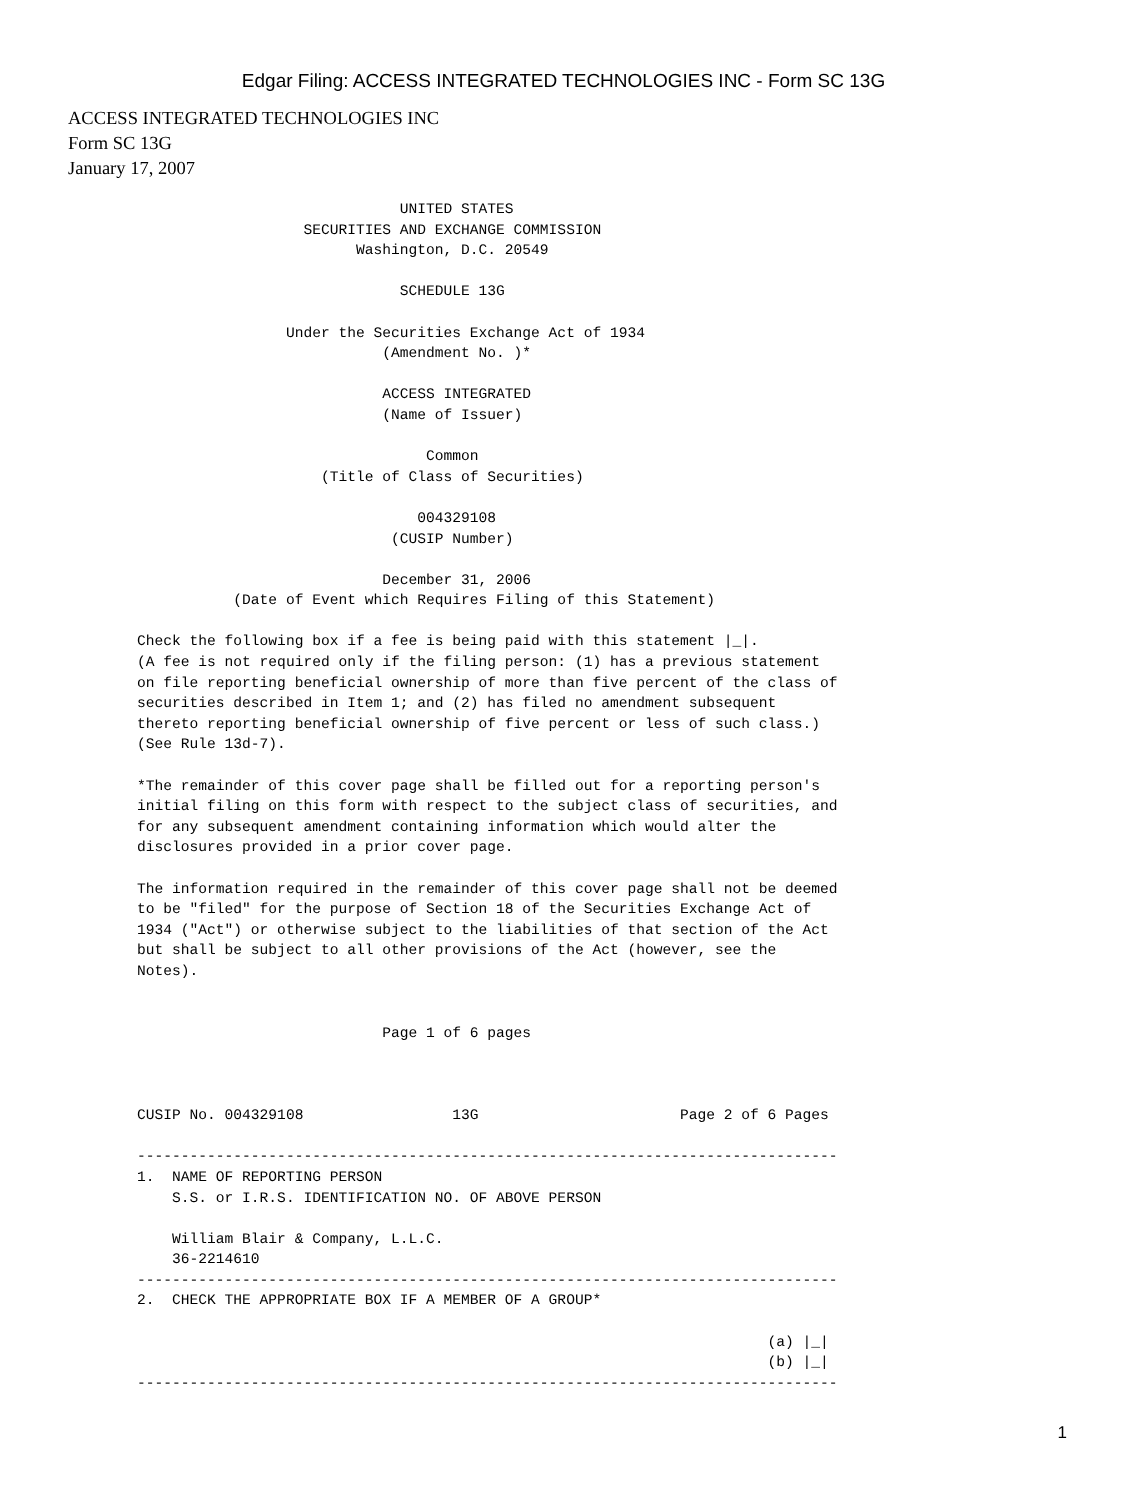Edgar Filing: ACCESS INTEGRATED TECHNOLOGIES INC - Form SC 13G
ACCESS INTEGRATED TECHNOLOGIES INC
Form SC 13G
January 17, 2007
                              UNITED STATES
                   SECURITIES AND EXCHANGE COMMISSION
                         Washington, D.C. 20549

                              SCHEDULE 13G

                 Under the Securities Exchange Act of 1934
                            (Amendment No. )*

                            ACCESS INTEGRATED
                            (Name of Issuer)

                                 Common
                     (Title of Class of Securities)

                                004329108
                             (CUSIP Number)

                            December 31, 2006
           (Date of Event which Requires Filing of this Statement)

Check the following box if a fee is being paid with this statement |_|.
(A fee is not required only if the filing person: (1) has a previous statement
on file reporting beneficial ownership of more than five percent of the class of
securities described in Item 1; and (2) has filed no amendment subsequent
thereto reporting beneficial ownership of five percent or less of such class.)
(See Rule 13d-7).

*The remainder of this cover page shall be filled out for a reporting person's
initial filing on this form with respect to the subject class of securities, and
for any subsequent amendment containing information which would alter the
disclosures provided in a prior cover page.

The information required in the remainder of this cover page shall not be deemed
to be "filed" for the purpose of Section 18 of the Securities Exchange Act of
1934 ("Act") or otherwise subject to the liabilities of that section of the Act
but shall be subject to all other provisions of the Act (however, see the
Notes).


                            Page 1 of 6 pages



CUSIP No. 004329108                 13G                       Page 2 of 6 Pages

--------------------------------------------------------------------------------
1.  NAME OF REPORTING PERSON
    S.S. or I.R.S. IDENTIFICATION NO. OF ABOVE PERSON

    William Blair & Company, L.L.C.
    36-2214610
--------------------------------------------------------------------------------
2.  CHECK THE APPROPRIATE BOX IF A MEMBER OF A GROUP*

                                                                        (a) |_|
                                                                        (b) |_|
--------------------------------------------------------------------------------
1